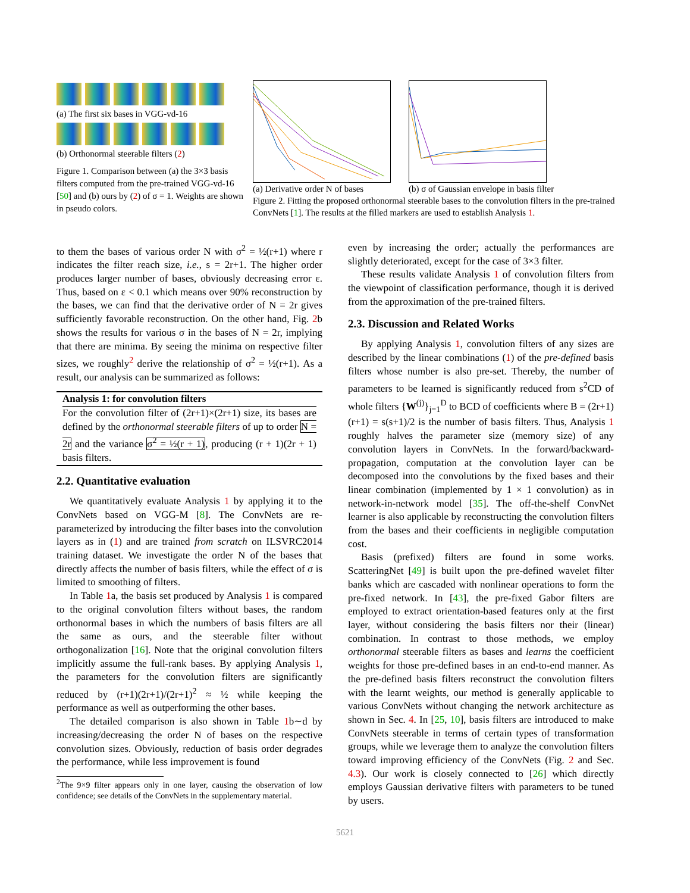(a) The first six bases in VGG-vd-16
(b) Orthonormal steerable filters (2)
Figure 1. Comparison between (a) the 3×3 basis filters computed from the pre-trained VGG-vd-16 [50] and (b) ours by (2) of σ = 1. Weights are shown in pseudo colors.
(a) Derivative order N of bases
(b) σ of Gaussian envelope in basis filter
Figure 2. Fitting the proposed orthonormal steerable bases to the convolution filters in the pre-trained ConvNets [1]. The results at the filled markers are used to establish Analysis 1.
to them the bases of various order N with σ<sup>2</sup> = ½(r+1) where r indicates the filter reach size, i.e., s = 2r+1. The higher order produces larger number of bases, obviously decreasing error ε. Thus, based on ε < 0.1 which means over 90% reconstruction by the bases, we can find that the derivative order of N = 2r gives sufficiently favorable reconstruction. On the other hand, Fig. 2b shows the results for various σ in the bases of N = 2r, implying that there are minima. By seeing the minima on respective filter sizes, we roughly<sup>2</sup> derive the relationship of σ<sup>2</sup> = ½(r+1). As a result, our analysis can be summarized as follows:
Analysis 1: for convolution filters
For the convolution filter of (2r+1)×(2r+1) size, its bases are defined by the orthonormal steerable filters of up to order N = 2r and the variance σ<sup>2</sup> = ½(r + 1), producing (r + 1)(2r + 1) basis filters.
2.2. Quantitative evaluation
We quantitatively evaluate Analysis 1 by applying it to the ConvNets based on VGG-M [8]. The ConvNets are re-parameterized by introducing the filter bases into the convolution layers as in (1) and are trained from scratch on ILSVRC2014 training dataset. We investigate the order N of the bases that directly affects the number of basis filters, while the effect of σ is limited to smoothing of filters.
In Table 1a, the basis set produced by Analysis 1 is compared to the original convolution filters without bases, the random orthonormal bases in which the numbers of basis filters are all the same as ours, and the steerable filter without orthogonalization [16]. Note that the original convolution filters implicitly assume the full-rank bases. By applying Analysis 1, the parameters for the convolution filters are significantly reduced by (r+1)(2r+1)/(2r+1)<sup>2</sup> ≈ ½ while keeping the performance as well as outperforming the other bases.
The detailed comparison is also shown in Table 1b∼d by increasing/decreasing the order N of bases on the respective convolution sizes. Obviously, reduction of basis order degrades the performance, while less improvement is found
<sup>2</sup> The 9×9 filter appears only in one layer, causing the observation of low confidence; see details of the ConvNets in the supplementary material.
even by increasing the order; actually the performances are slightly deteriorated, except for the case of 3×3 filter.
These results validate Analysis 1 of convolution filters from the viewpoint of classification performance, though it is derived from the approximation of the pre-trained filters.
2.3. Discussion and Related Works
By applying Analysis 1, convolution filters of any sizes are described by the linear combinations (1) of the pre-defined basis filters whose number is also pre-set. Thereby, the number of parameters to be learned is significantly reduced from s<sup>2</sup>CD of whole filters {W<sup>(j)</sup>}<sub>j=1</sub><sup>D</sup> to BCD of coefficients where B = (2r+1)(r+1) = s(s+1)/2 is the number of basis filters. Thus, Analysis 1 roughly halves the parameter size (memory size) of any convolution layers in ConvNets. In the forward/backward-propagation, computation at the convolution layer can be decomposed into the convolutions by the fixed bases and their linear combination (implemented by 1 × 1 convolution) as in network-in-network model [35]. The off-the-shelf ConvNet learner is also applicable by reconstructing the convolution filters from the bases and their coefficients in negligible computation cost.
Basis (prefixed) filters are found in some works. ScatteringNet [49] is built upon the pre-defined wavelet filter banks which are cascaded with nonlinear operations to form the pre-fixed network. In [43], the pre-fixed Gabor filters are employed to extract orientation-based features only at the first layer, without considering the basis filters nor their (linear) combination. In contrast to those methods, we employ orthonormal steerable filters as bases and learns the coefficient weights for those pre-defined bases in an end-to-end manner. As the pre-defined basis filters reconstruct the convolution filters with the learnt weights, our method is generally applicable to various ConvNets without changing the network architecture as shown in Sec. 4. In [25, 10], basis filters are introduced to make ConvNets steerable in terms of certain types of transformation groups, while we leverage them to analyze the convolution filters toward improving efficiency of the ConvNets (Fig. 2 and Sec. 4.3). Our work is closely connected to [26] which directly employs Gaussian derivative filters with parameters to be tuned by users.
5621